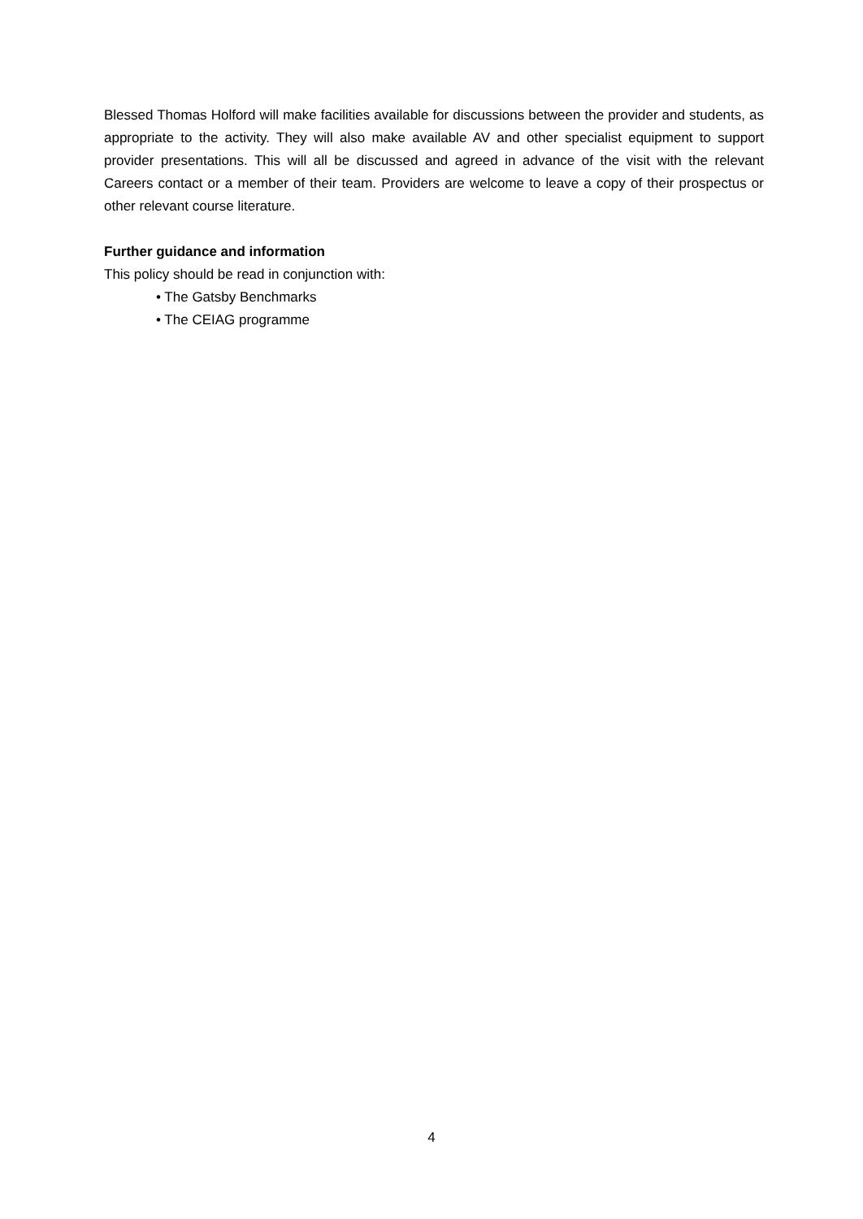Blessed Thomas Holford will make facilities available for discussions between the provider and students, as appropriate to the activity. They will also make available AV and other specialist equipment to support provider presentations. This will all be discussed and agreed in advance of the visit with the relevant Careers contact or a member of their team. Providers are welcome to leave a copy of their prospectus or other relevant course literature.
Further guidance and information
This policy should be read in conjunction with:
• The Gatsby Benchmarks
• The CEIAG programme
4